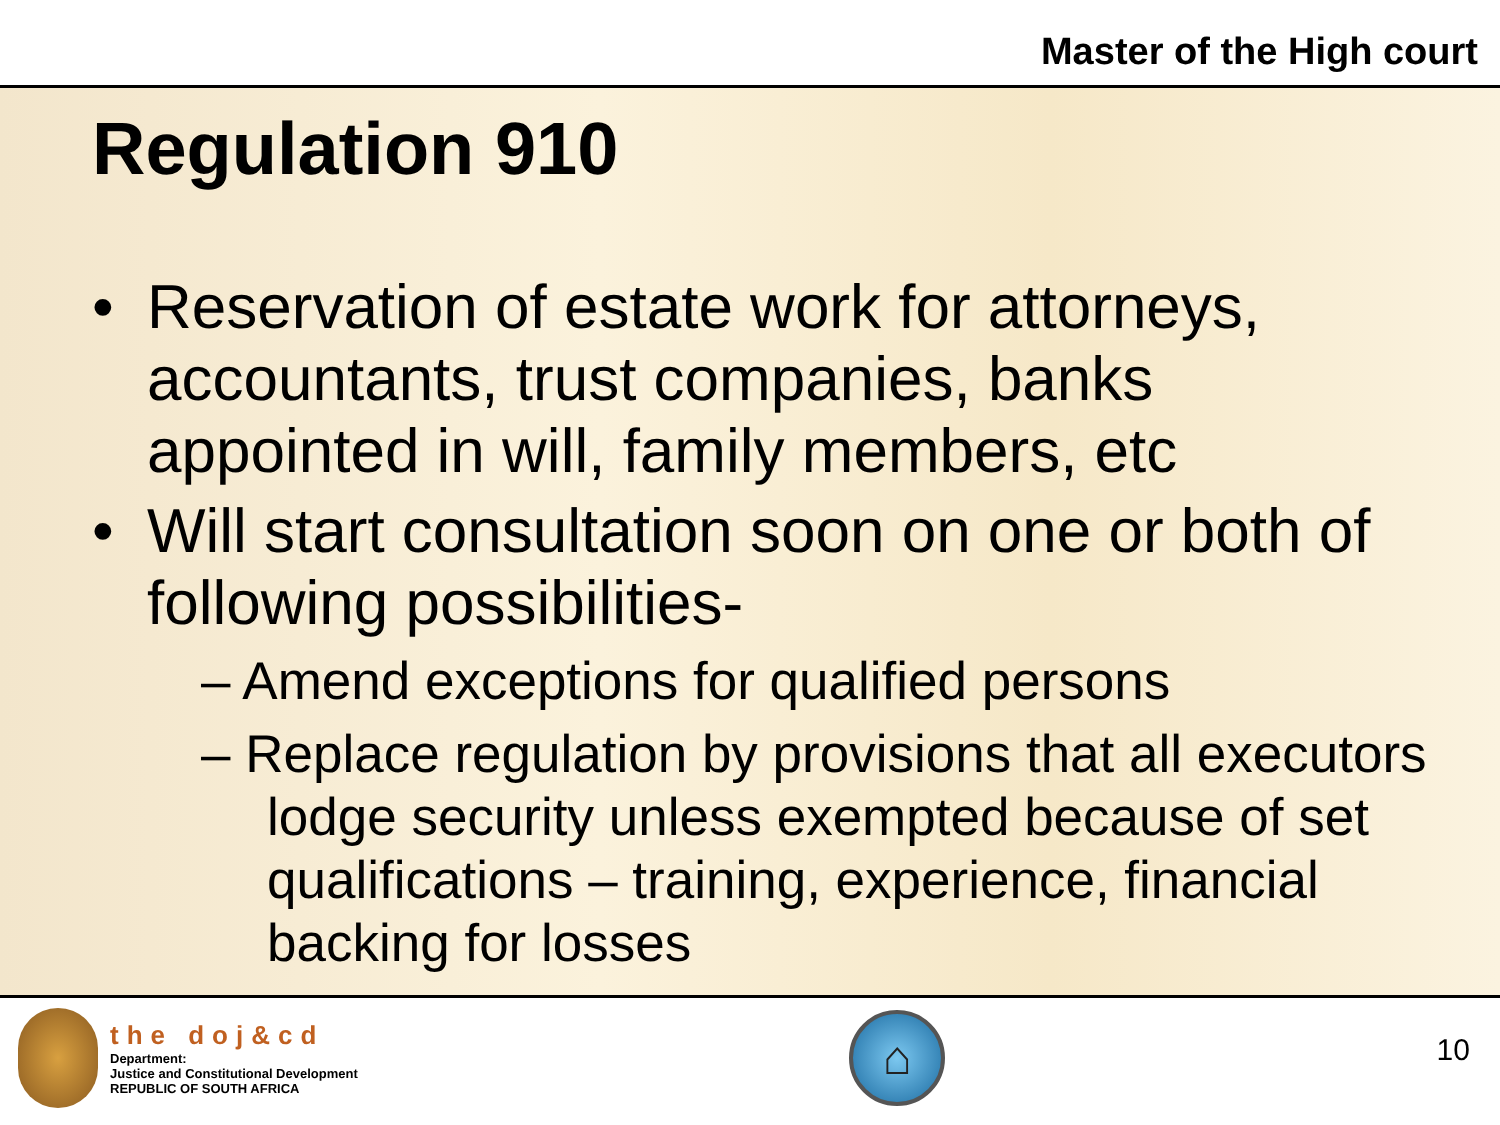Master of the High court
Regulation 910
• Reservation of estate work for attorneys, accountants, trust companies, banks appointed in will, family members, etc
• Will start consultation soon on one or both of following possibilities-
– Amend exceptions for qualified persons
– Replace regulation by provisions that all executors lodge security unless exempted because of set qualifications – training, experience, financial backing for losses
the doj&cd
Department:
Justice and Constitutional Development
REPUBLIC OF SOUTH AFRICA
⌂
10